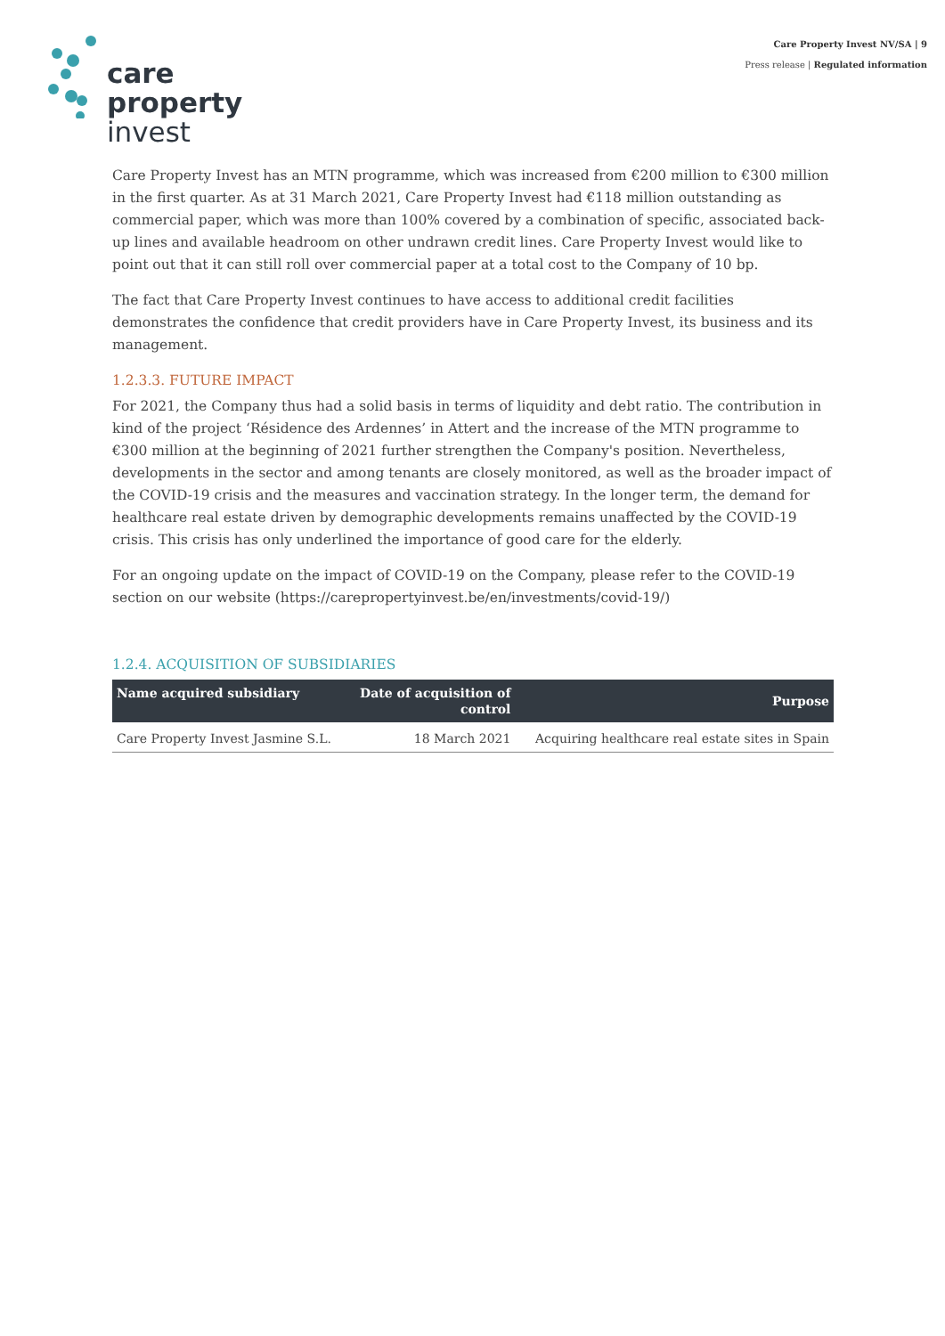care
property
invest
Care Property Invest NV/SA | 9
Press release | Regulated information
Care Property Invest has an MTN programme, which was increased from €200 million to €300 million in the first quarter. As at 31 March 2021, Care Property Invest had €118 million outstanding as commercial paper, which was more than 100% covered by a combination of specific, associated back-up lines and available headroom on other undrawn credit lines. Care Property Invest would like to point out that it can still roll over commercial paper at a total cost to the Company of 10 bp.
The fact that Care Property Invest continues to have access to additional credit facilities demonstrates the confidence that credit providers have in Care Property Invest, its business and its management.
1.2.3.3. FUTURE IMPACT
For 2021, the Company thus had a solid basis in terms of liquidity and debt ratio. The contribution in kind of the project ‘Résidence des Ardennes’ in Attert and the increase of the MTN programme to €300 million at the beginning of 2021 further strengthen the Company's position. Nevertheless, developments in the sector and among tenants are closely monitored, as well as the broader impact of the COVID-19 crisis and the measures and vaccination strategy. In the longer term, the demand for healthcare real estate driven by demographic developments remains unaffected by the COVID-19 crisis. This crisis has only underlined the importance of good care for the elderly.
For an ongoing update on the impact of COVID-19 on the Company, please refer to the COVID-19 section on our website (https://carepropertyinvest.be/en/investments/covid-19/)
1.2.4. ACQUISITION OF SUBSIDIARIES
| Name acquired subsidiary | Date of acquisition of control | Purpose |
| --- | --- | --- |
| Care Property Invest Jasmine S.L. | 18 March 2021 | Acquiring healthcare real estate sites in Spain |